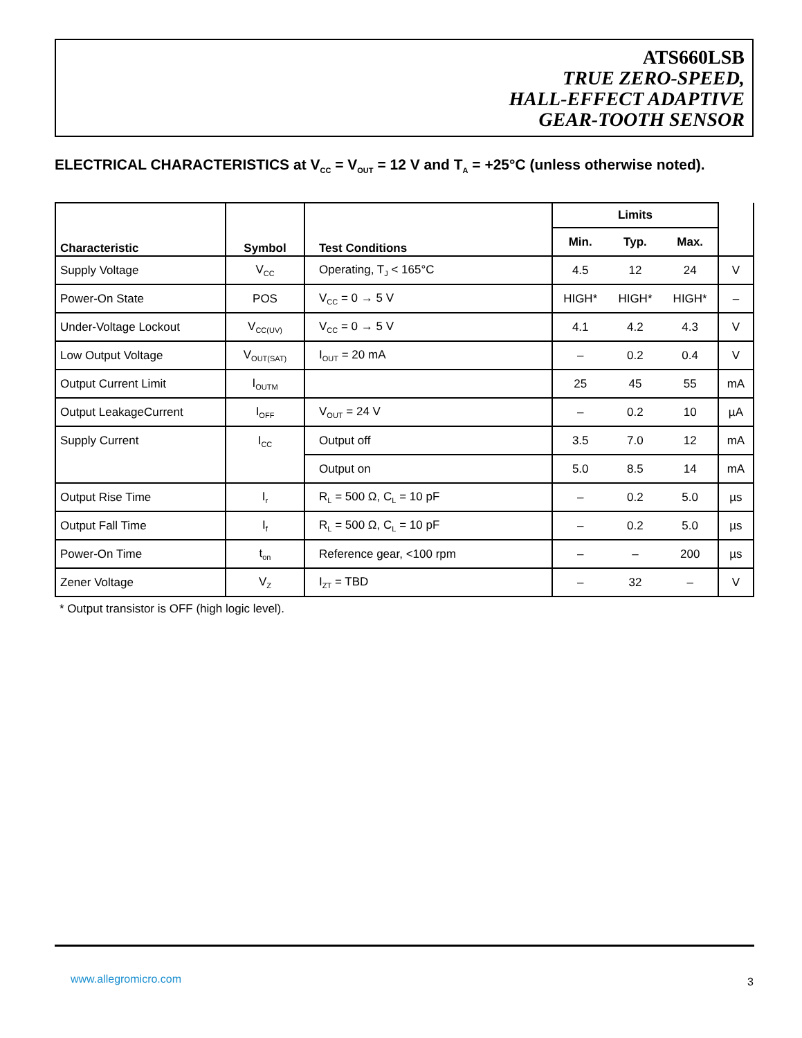ATS660LSB
TRUE ZERO-SPEED,
HALL-EFFECT ADAPTIVE
GEAR-TOOTH SENSOR
ELECTRICAL CHARACTERISTICS at V<sub>CC</sub> = V<sub>OUT</sub> = 12 V and T<sub>A</sub> = +25°C (unless otherwise noted).
| Characteristic | Symbol | Test Conditions | Limits | | | |
| --- | --- | --- | --- | --- | --- | --- |
| | | | Min. | Typ. | Max. | |
| Supply Voltage | V<sub>CC</sub> | Operating, T<sub>J</sub> < 165°C | 4.5 | 12 | 24 | V |
| Power-On State | POS | V<sub>CC</sub> = 0 → 5 V | HIGH* | HIGH* | HIGH* | – |
| Under-Voltage Lockout | V<sub>CC(UV)</sub> | V<sub>CC</sub> = 0 → 5 V | 4.1 | 4.2 | 4.3 | V |
| Low Output Voltage | V<sub>OUT(SAT)</sub> | I<sub>OUT</sub> = 20 mA | – | 0.2 | 0.4 | V |
| Output Current Limit | I<sub>OUTM</sub> | | 25 | 45 | 55 | mA |
| Output LeakageCurrent | I<sub>OFF</sub> | V<sub>OUT</sub> = 24 V | – | 0.2 | 10 | µA |
| Supply Current | I<sub>CC</sub> | Output off | 3.5 | 7.0 | 12 | mA |
| | | Output on | 5.0 | 8.5 | 14 | mA |
| Output Rise Time | I<sub>r</sub> | R<sub>L</sub> = 500 Ω, C<sub>L</sub> = 10 pF | – | 0.2 | 5.0 | µs |
| Output Fall Time | I<sub>f</sub> | R<sub>L</sub> = 500 Ω, C<sub>L</sub> = 10 pF | – | 0.2 | 5.0 | µs |
| Power-On Time | t<sub>on</sub> | Reference gear, <100 rpm | – | – | 200 | µs |
| Zener Voltage | V<sub>Z</sub> | I<sub>ZT</sub> = TBD | – | 32 | – | V |
* Output transistor is OFF (high logic level).
www.allegromicro.com 3